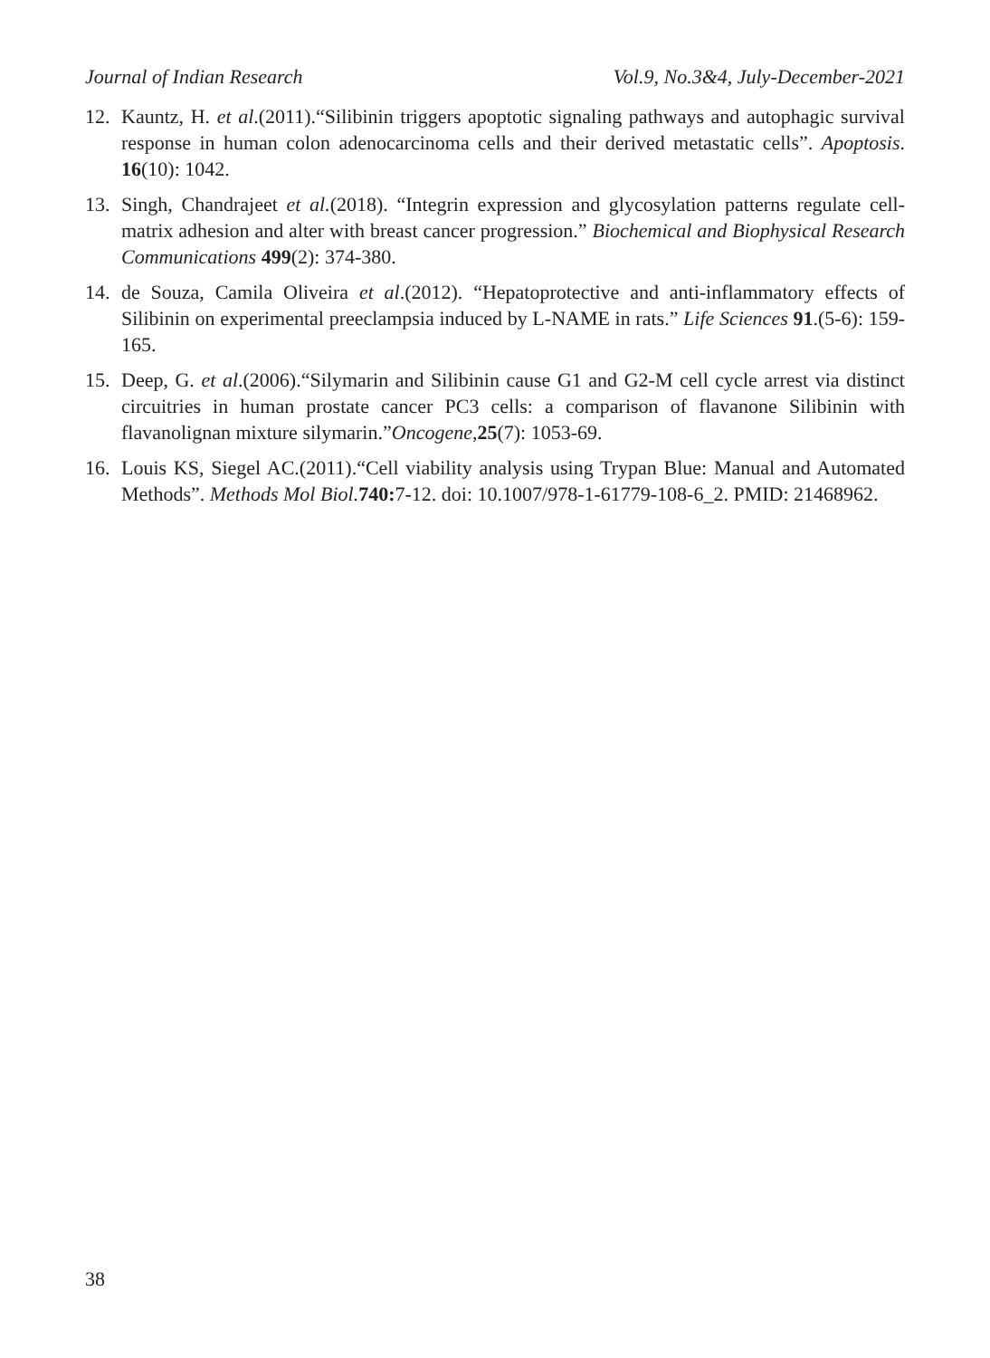Journal of Indian Research Vol.9, No.3&4, July-December-2021
12. Kauntz, H. et al.(2011).“Silibinin triggers apoptotic signaling pathways and autophagic survival response in human colon adenocarcinoma cells and their derived metastatic cells”. Apoptosis. 16(10): 1042.
13. Singh, Chandrajeet et al.(2018). “Integrin expression and glycosylation patterns regulate cell-matrix adhesion and alter with breast cancer progression.” Biochemical and Biophysical Research Communications 499(2): 374-380.
14. de Souza, Camila Oliveira et al.(2012). “Hepatoprotective and anti-inflammatory effects of Silibinin on experimental preeclampsia induced by L-NAME in rats.” Life Sciences 91.(5-6): 159-165.
15. Deep, G. et al.(2006).“Silymarin and Silibinin cause G1 and G2-M cell cycle arrest via distinct circuitries in human prostate cancer PC3 cells: a comparison of flavanone Silibinin with flavanolignan mixture silymarin.”Oncogene,25(7): 1053-69.
16. Louis KS, Siegel AC.(2011).“Cell viability analysis using Trypan Blue: Manual and Automated Methods”. Methods Mol Biol. 740: 7-12. doi: 10.1007/978-1-61779-108-6_2. PMID: 21468962.
38